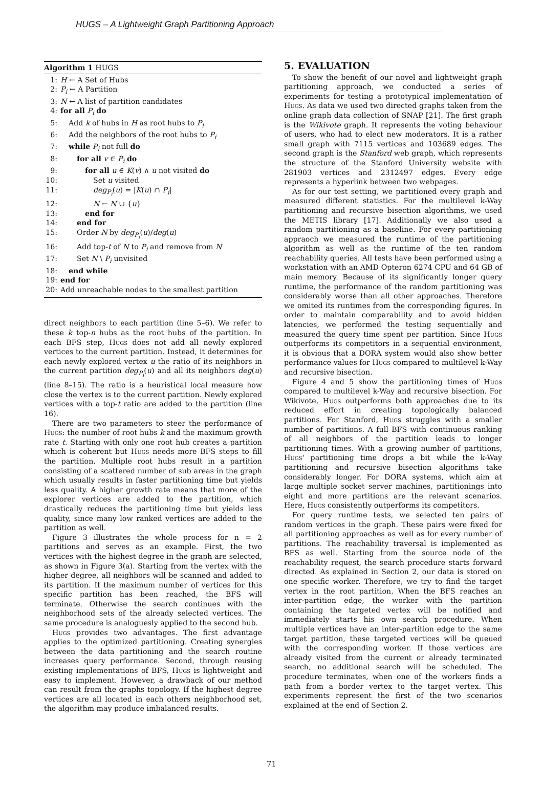HUGS – A Lightweight Graph Partitioning Approach
Algorithm 1 HUGS
1: H ← A Set of Hubs
2: P<sub>i</sub> ← A Partition
3: N ← A list of partition candidates
4: for all P<sub>i</sub> do
5: Add k of hubs in H as root hubs to P<sub>i</sub>
6: Add the neighbors of the root hubs to P<sub>i</sub>
7: while P<sub>i</sub> not full do
8: for all v ∈ P<sub>i</sub> do
9: for all u ∈ K(v) ∧ u not visited do
10: Set u visited
11: deg<sub>P<sub>i</sub></sub>(u) = |K(u) ∩ P<sub>i</sub>|
12: N ← N ∪ {u}
13: end for
14: end for
15: Order N by deg<sub>P<sub>i</sub></sub>(u)/deg(u)
16: Add top-t of N to P<sub>i</sub> and remove from N
17: Set N \ P<sub>i</sub> unvisited
18: end while
19: end for
20: Add unreachable nodes to the smallest partition
direct neighbors to each partition (line 5–6). We refer to these k top-n hubs as the root hubs of the partition. In each BFS step, Hugs does not add all newly explored vertices to the current partition. Instead, it determines for each newly explored vertex u the ratio of its neighbors in the current partition deg<sub>P<sub>i</sub></sub>(u) and all its neighbors deg(u) (line 8–15). The ratio is a heuristical local measure how close the vertex is to the current partition. Newly explored vertices with a top-t ratio are added to the partition (line 16).
There are two parameters to steer the performance of Hugs: the number of root hubs k and the maximum growth rate t. Starting with only one root hub creates a partition which is coherent but Hugs needs more BFS steps to fill the partition. Multiple root hubs result in a partition consisting of a scattered number of sub areas in the graph which usually results in faster partitioning time but yields less quality. A higher growth rate means that more of the explorer vertices are added to the partition, which drastically reduces the partitioning time but yields less quality, since many low ranked vertices are added to the partition as well.
Figure 3 illustrates the whole process for n = 2 partitions and serves as an example. First, the two vertices with the highest degree in the graph are selected, as shown in Figure 3(a). Starting from the vertex with the higher degree, all neighbors will be scanned and added to its partition. If the maximum number of vertices for this specific partition has been reached, the BFS will terminate. Otherwise the search continues with the neighborhood sets of the already selected vertices. The same procedure is analoguesly applied to the second hub.
Hugs provides two advantages. The first advantage applies to the optimized partitioning. Creating synergies between the data partitioning and the search routine increases query performance. Second, through reusing existing implementations of BFS, Hugs is lightweight and easy to implement. However, a drawback of our method can result from the graphs topology. If the highest degree vertices are all located in each others neighborhood set, the algorithm may produce imbalanced results.
5. EVALUATION
To show the benefit of our novel and lightweight graph partitioning approach, we conducted a series of experiments for testing a prototypical implementation of Hugs. As data we used two directed graphs taken from the online graph data collection of SNAP [21]. The first graph is the Wikivote graph. It represents the voting behaviour of users, who had to elect new moderators. It is a rather small graph with 7115 vertices and 103689 edges. The second graph is the Stanford web graph, which represents the structure of the Stanford University website with 281903 vertices and 2312497 edges. Every edge represents a hyperlink between two webpages.
As for our test setting, we partitioned every graph and measured different statistics. For the multilevel k-Way partitioning and recursive bisection algorithms, we used the METIS library [17]. Additionally we also used a random partitioning as a baseline. For every partitioning appraoch we measured the runtime of the partitioning algorithm as well as the runtime of the ten random reachability queries. All tests have been performed using a workstation with an AMD Opteron 6274 CPU and 64 GB of main memory. Because of its significantly longer query runtime, the performance of the random partitioning was considerably worse than all other approaches. Therefore we omited its runtimes from the corresponding figures. In order to maintain comparability and to avoid hidden latencies, we performed the testing sequentially and measured the query time spent per partition. Since Hugs outperforms its competitors in a sequential environment, it is obvious that a DORA system would also show better performance values for Hugs compared to multilevel k-Way and recursive bisection.
Figure 4 and 5 show the partitioning times of Hugs compared to multilevel k-Way and recursive bisection. For Wikivote, Hugs outperforms both approaches due to its reduced effort in creating topologically balanced partitions. For Stanford, Hugs struggles with a smaller number of partitions. A full BFS with continuous ranking of all neighbors of the partition leads to longer partitioning times. With a growing number of partitions, Hugs' partitioning time drops a bit while the k-Way partitioning and recursive bisection algorithms take considerably longer. For DORA systems, which aim at large multiple socket server machines, partitionings into eight and more partitions are the relevant scenarios. Here, Hugs consistently outperforms its competitors.
For query runtime tests, we selected ten pairs of random vertices in the graph. These pairs were fixed for all partitioning approaches as well as for every number of partitions. The reachability traversal is implemented as BFS as well. Starting from the source node of the reachability request, the search procedure starts forward directed. As explained in Section 2, our data is stored on one specific worker. Therefore, we try to find the target vertex in the root partition. When the BFS reaches an inter-partition edge, the worker with the partition containing the targeted vertex will be notified and immediately starts his own search procedure. When multiple vertices have an inter-partition edge to the same target partition, these targeted vertices will be queued with the corresponding worker. If those vertices are already visited from the current or already terminated search, no additional search will be scheduled. The procedure terminates, when one of the workers finds a path from a border vertex to the target vertex. This experiments represent the first of the two scenarios explained at the end of Section 2.
71